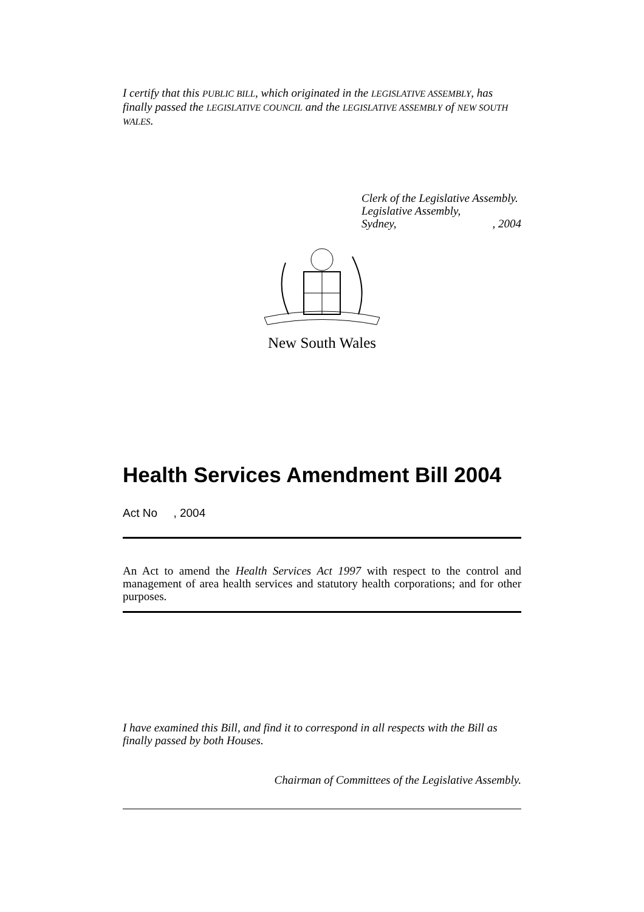I certify that this PUBLIC BILL, which originated in the LEGISLATIVE ASSEMBLY, has finally passed the LEGISLATIVE COUNCIL and the LEGISLATIVE ASSEMBLY of NEW SOUTH WALES.
Clerk of the Legislative Assembly.
Legislative Assembly,
Sydney, , 2004
New South Wales
Health Services Amendment Bill 2004
Act No , 2004
An Act to amend the Health Services Act 1997 with respect to the control and management of area health services and statutory health corporations; and for other purposes.
I have examined this Bill, and find it to correspond in all respects with the Bill as finally passed by both Houses.
Chairman of Committees of the Legislative Assembly.